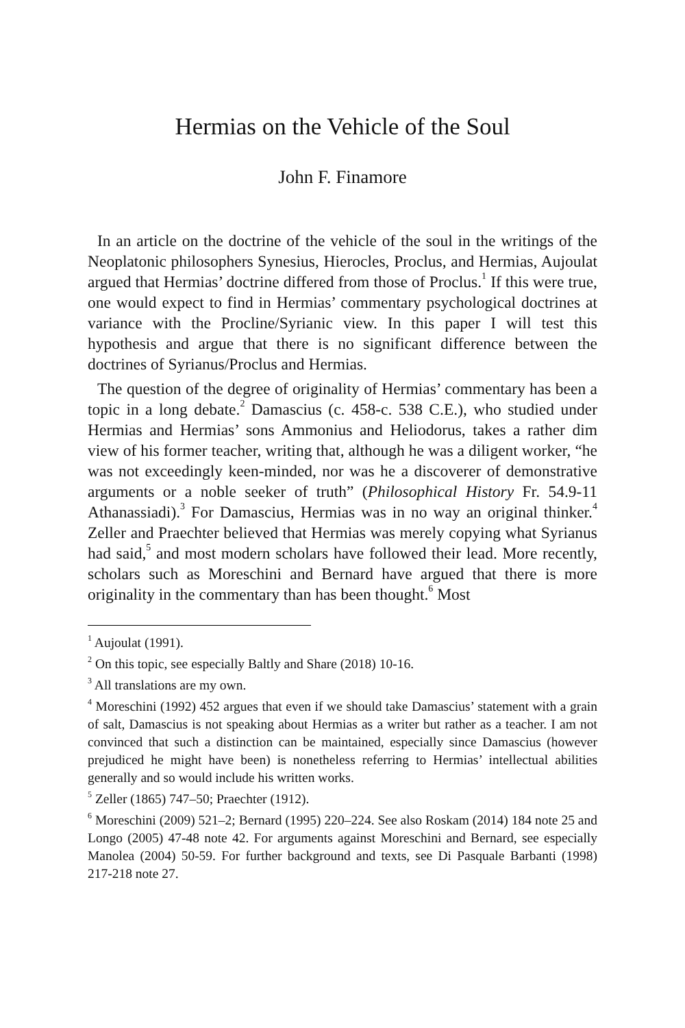Hermias on the Vehicle of the Soul
John F. Finamore
In an article on the doctrine of the vehicle of the soul in the writings of the Neoplatonic philosophers Synesius, Hierocles, Proclus, and Hermias, Aujoulat argued that Hermias’ doctrine differed from those of Proclus.<sup>1</sup> If this were true, one would expect to find in Hermias’ commentary psychological doctrines at variance with the Procline/Syrianic view. In this paper I will test this hypothesis and argue that there is no significant difference between the doctrines of Syrianus/Proclus and Hermias.
The question of the degree of originality of Hermias’ commentary has been a topic in a long debate.<sup>2</sup> Damascius (c. 458-c. 538 C.E.), who studied under Hermias and Hermias’ sons Ammonius and Heliodorus, takes a rather dim view of his former teacher, writing that, although he was a diligent worker, “he was not exceedingly keen-minded, nor was he a discoverer of demonstrative arguments or a noble seeker of truth” (Philosophical History Fr. 54.9-11 Athanassiadi).<sup>3</sup> For Damascius, Hermias was in no way an original thinker.<sup>4</sup> Zeller and Praechter believed that Hermias was merely copying what Syrianus had said,<sup>5</sup> and most modern scholars have followed their lead. More recently, scholars such as Moreschini and Bernard have argued that there is more originality in the commentary than has been thought.<sup>6</sup> Most
<sup>1</sup> Aujoulat (1991).
<sup>2</sup> On this topic, see especially Baltly and Share (2018) 10-16.
<sup>3</sup> All translations are my own.
<sup>4</sup> Moreschini (1992) 452 argues that even if we should take Damascius’ statement with a grain of salt, Damascius is not speaking about Hermias as a writer but rather as a teacher. I am not convinced that such a distinction can be maintained, especially since Damascius (however prejudiced he might have been) is nonetheless referring to Hermias’ intellectual abilities generally and so would include his written works.
<sup>5</sup> Zeller (1865) 747–50; Praechter (1912).
<sup>6</sup> Moreschini (2009) 521–2; Bernard (1995) 220–224. See also Roskam (2014) 184 note 25 and Longo (2005) 47-48 note 42. For arguments against Moreschini and Bernard, see especially Manolea (2004) 50-59. For further background and texts, see Di Pasquale Barbanti (1998) 217-218 note 27.